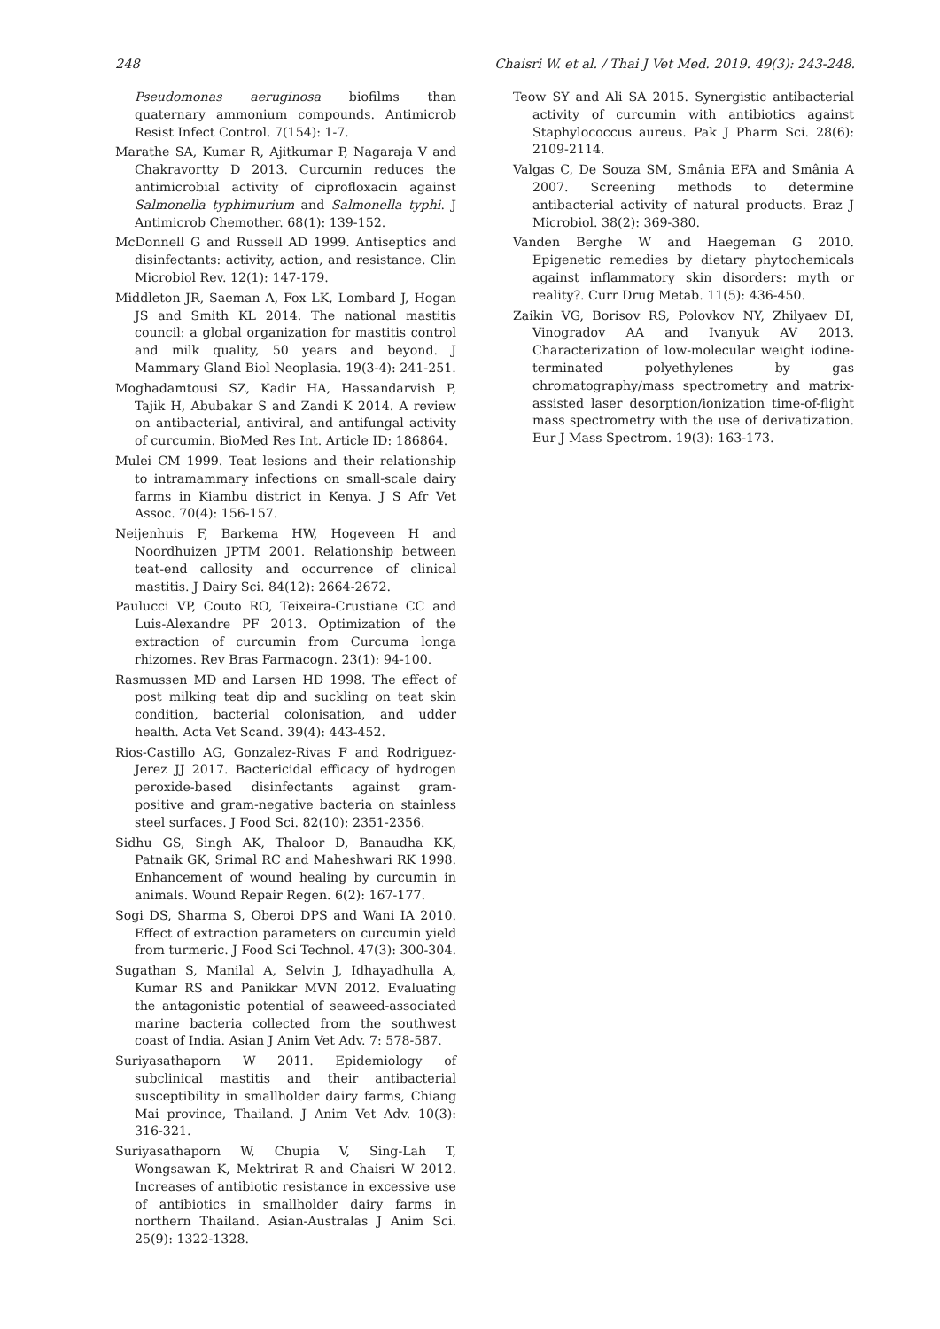248 Chaisri W. et al. / Thai J Vet Med. 2019. 49(3): 243-248.
Pseudomonas aeruginosa biofilms than quaternary ammonium compounds. Antimicrob Resist Infect Control. 7(154): 1-7.
Marathe SA, Kumar R, Ajitkumar P, Nagaraja V and Chakravortty D 2013. Curcumin reduces the antimicrobial activity of ciprofloxacin against Salmonella typhimurium and Salmonella typhi. J Antimicrob Chemother. 68(1): 139-152.
McDonnell G and Russell AD 1999. Antiseptics and disinfectants: activity, action, and resistance. Clin Microbiol Rev. 12(1): 147-179.
Middleton JR, Saeman A, Fox LK, Lombard J, Hogan JS and Smith KL 2014. The national mastitis council: a global organization for mastitis control and milk quality, 50 years and beyond. J Mammary Gland Biol Neoplasia. 19(3-4): 241-251.
Moghadamtousi SZ, Kadir HA, Hassandarvish P, Tajik H, Abubakar S and Zandi K 2014. A review on antibacterial, antiviral, and antifungal activity of curcumin. BioMed Res Int. Article ID: 186864.
Mulei CM 1999. Teat lesions and their relationship to intramammary infections on small-scale dairy farms in Kiambu district in Kenya. J S Afr Vet Assoc. 70(4): 156-157.
Neijenhuis F, Barkema HW, Hogeveen H and Noordhuizen JPTM 2001. Relationship between teat-end callosity and occurrence of clinical mastitis. J Dairy Sci. 84(12): 2664-2672.
Paulucci VP, Couto RO, Teixeira-Crustiane CC and Luis-Alexandre PF 2013. Optimization of the extraction of curcumin from Curcuma longa rhizomes. Rev Bras Farmacogn. 23(1): 94-100.
Rasmussen MD and Larsen HD 1998. The effect of post milking teat dip and suckling on teat skin condition, bacterial colonisation, and udder health. Acta Vet Scand. 39(4): 443-452.
Rios-Castillo AG, Gonzalez-Rivas F and Rodriguez-Jerez JJ 2017. Bactericidal efficacy of hydrogen peroxide-based disinfectants against gram-positive and gram-negative bacteria on stainless steel surfaces. J Food Sci. 82(10): 2351-2356.
Sidhu GS, Singh AK, Thaloor D, Banaudha KK, Patnaik GK, Srimal RC and Maheshwari RK 1998. Enhancement of wound healing by curcumin in animals. Wound Repair Regen. 6(2): 167-177.
Sogi DS, Sharma S, Oberoi DPS and Wani IA 2010. Effect of extraction parameters on curcumin yield from turmeric. J Food Sci Technol. 47(3): 300-304.
Sugathan S, Manilal A, Selvin J, Idhayadhulla A, Kumar RS and Panikkar MVN 2012. Evaluating the antagonistic potential of seaweed-associated marine bacteria collected from the southwest coast of India. Asian J Anim Vet Adv. 7: 578-587.
Suriyasathaporn W 2011. Epidemiology of subclinical mastitis and their antibacterial susceptibility in smallholder dairy farms, Chiang Mai province, Thailand. J Anim Vet Adv. 10(3): 316-321.
Suriyasathaporn W, Chupia V, Sing-Lah T, Wongsawan K, Mektrirat R and Chaisri W 2012. Increases of antibiotic resistance in excessive use of antibiotics in smallholder dairy farms in northern Thailand. Asian-Australas J Anim Sci. 25(9): 1322-1328.
Teow SY and Ali SA 2015. Synergistic antibacterial activity of curcumin with antibiotics against Staphylococcus aureus. Pak J Pharm Sci. 28(6): 2109-2114.
Valgas C, De Souza SM, Smânia EFA and Smânia A 2007. Screening methods to determine antibacterial activity of natural products. Braz J Microbiol. 38(2): 369-380.
Vanden Berghe W and Haegeman G 2010. Epigenetic remedies by dietary phytochemicals against inflammatory skin disorders: myth or reality?. Curr Drug Metab. 11(5): 436-450.
Zaikin VG, Borisov RS, Polovkov NY, Zhilyaev DI, Vinogradov AA and Ivanyuk AV 2013. Characterization of low-molecular weight iodine-terminated polyethylenes by gas chromatography/mass spectrometry and matrix-assisted laser desorption/ionization time-of-flight mass spectrometry with the use of derivatization. Eur J Mass Spectrom. 19(3): 163-173.